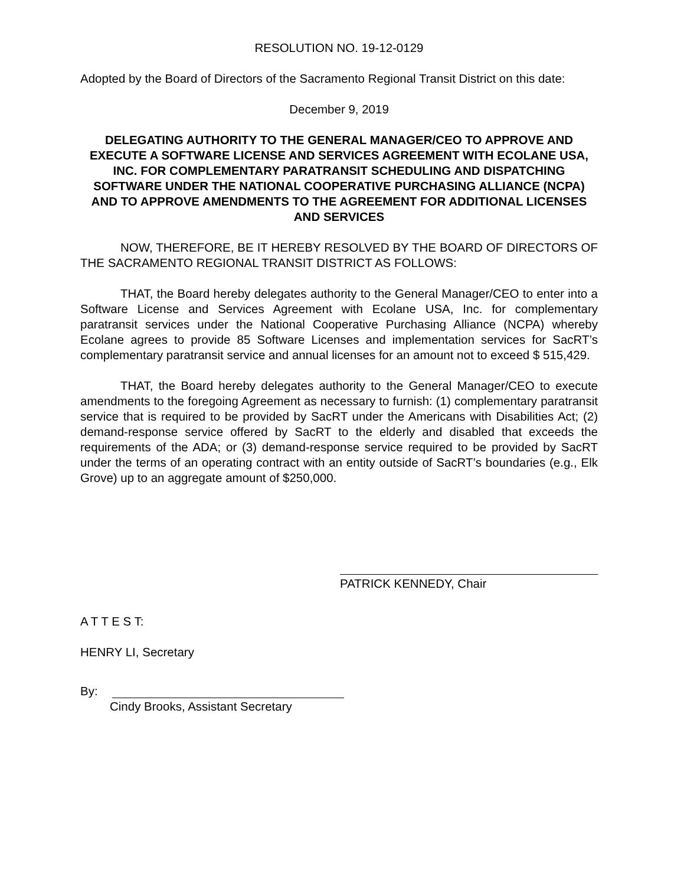RESOLUTION NO. 19-12-0129
Adopted by the Board of Directors of the Sacramento Regional Transit District on this date:
December 9, 2019
DELEGATING AUTHORITY TO THE GENERAL MANAGER/CEO TO APPROVE AND EXECUTE A SOFTWARE LICENSE AND SERVICES AGREEMENT WITH ECOLANE USA, INC. FOR COMPLEMENTARY PARATRANSIT SCHEDULING AND DISPATCHING SOFTWARE UNDER THE NATIONAL COOPERATIVE PURCHASING ALLIANCE (NCPA) AND TO APPROVE AMENDMENTS TO THE AGREEMENT FOR ADDITIONAL LICENSES AND SERVICES
NOW, THEREFORE, BE IT HEREBY RESOLVED BY THE BOARD OF DIRECTORS OF THE SACRAMENTO REGIONAL TRANSIT DISTRICT AS FOLLOWS:
THAT, the Board hereby delegates authority to the General Manager/CEO to enter into a Software License and Services Agreement with Ecolane USA, Inc. for complementary paratransit services under the National Cooperative Purchasing Alliance (NCPA) whereby Ecolane agrees to provide 85 Software Licenses and implementation services for SacRT’s complementary paratransit service and annual licenses for an amount not to exceed $ 515,429.
THAT, the Board hereby delegates authority to the General Manager/CEO to execute amendments to the foregoing Agreement as necessary to furnish: (1) complementary paratransit service that is required to be provided by SacRT under the Americans with Disabilities Act; (2) demand-response service offered by SacRT to the elderly and disabled that exceeds the requirements of the ADA; or (3) demand-response service required to be provided by SacRT under the terms of an operating contract with an entity outside of SacRT’s boundaries (e.g., Elk Grove) up to an aggregate amount of $250,000.
PATRICK KENNEDY, Chair
A T T E S T:
HENRY LI, Secretary
By:
Cindy Brooks, Assistant Secretary